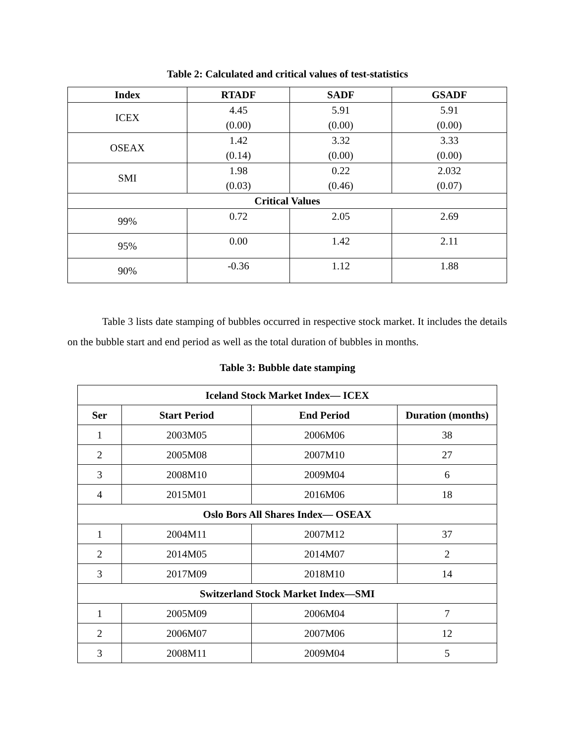Table 2: Calculated and critical values of test-statistics
| Index | RTADF | SADF | GSADF |
| --- | --- | --- | --- |
| ICEX | 4.45 (0.00) | 5.91 (0.00) | 5.91 (0.00) |
| OSEAX | 1.42 (0.14) | 3.32 (0.00) | 3.33 (0.00) |
| SMI | 1.98 (0.03) | 0.22 (0.46) | 2.032 (0.07) |
| Critical Values | | | |
| 99% | 0.72 | 2.05 | 2.69 |
| 95% | 0.00 | 1.42 | 2.11 |
| 90% | -0.36 | 1.12 | 1.88 |
Table 3 lists date stamping of bubbles occurred in respective stock market. It includes the details on the bubble start and end period as well as the total duration of bubbles in months.
Table 3: Bubble date stamping
| Iceland Stock Market Index— ICEX | | | |
| --- | --- | --- | --- |
| Ser | Start Period | End Period | Duration (months) |
| 1 | 2003M05 | 2006M06 | 38 |
| 2 | 2005M08 | 2007M10 | 27 |
| 3 | 2008M10 | 2009M04 | 6 |
| 4 | 2015M01 | 2016M06 | 18 |
| Oslo Bors All Shares Index— OSEAX | | | |
| 1 | 2004M11 | 2007M12 | 37 |
| 2 | 2014M05 | 2014M07 | 2 |
| 3 | 2017M09 | 2018M10 | 14 |
| Switzerland Stock Market Index—SMI | | | |
| 1 | 2005M09 | 2006M04 | 7 |
| 2 | 2006M07 | 2007M06 | 12 |
| 3 | 2008M11 | 2009M04 | 5 |